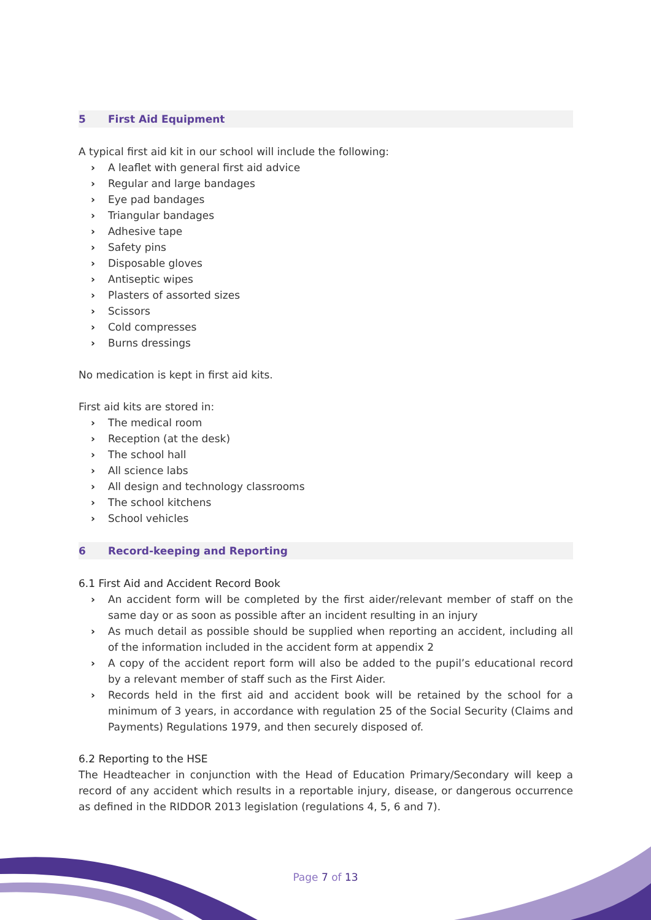5 First Aid Equipment
A typical first aid kit in our school will include the following:
› A leaflet with general first aid advice
› Regular and large bandages
› Eye pad bandages
› Triangular bandages
› Adhesive tape
› Safety pins
› Disposable gloves
› Antiseptic wipes
› Plasters of assorted sizes
› Scissors
› Cold compresses
› Burns dressings
No medication is kept in first aid kits.
First aid kits are stored in:
› The medical room
› Reception (at the desk)
› The school hall
› All science labs
› All design and technology classrooms
› The school kitchens
› School vehicles
6 Record-keeping and Reporting
6.1 First Aid and Accident Record Book
› An accident form will be completed by the first aider/relevant member of staff on the same day or as soon as possible after an incident resulting in an injury
› As much detail as possible should be supplied when reporting an accident, including all of the information included in the accident form at appendix 2
› A copy of the accident report form will also be added to the pupil’s educational record by a relevant member of staff such as the First Aider.
› Records held in the first aid and accident book will be retained by the school for a minimum of 3 years, in accordance with regulation 25 of the Social Security (Claims and Payments) Regulations 1979, and then securely disposed of.
6.2 Reporting to the HSE
The Headteacher in conjunction with the Head of Education Primary/Secondary will keep a record of any accident which results in a reportable injury, disease, or dangerous occurrence as defined in the RIDDOR 2013 legislation (regulations 4, 5, 6 and 7).
Page 7 of 13